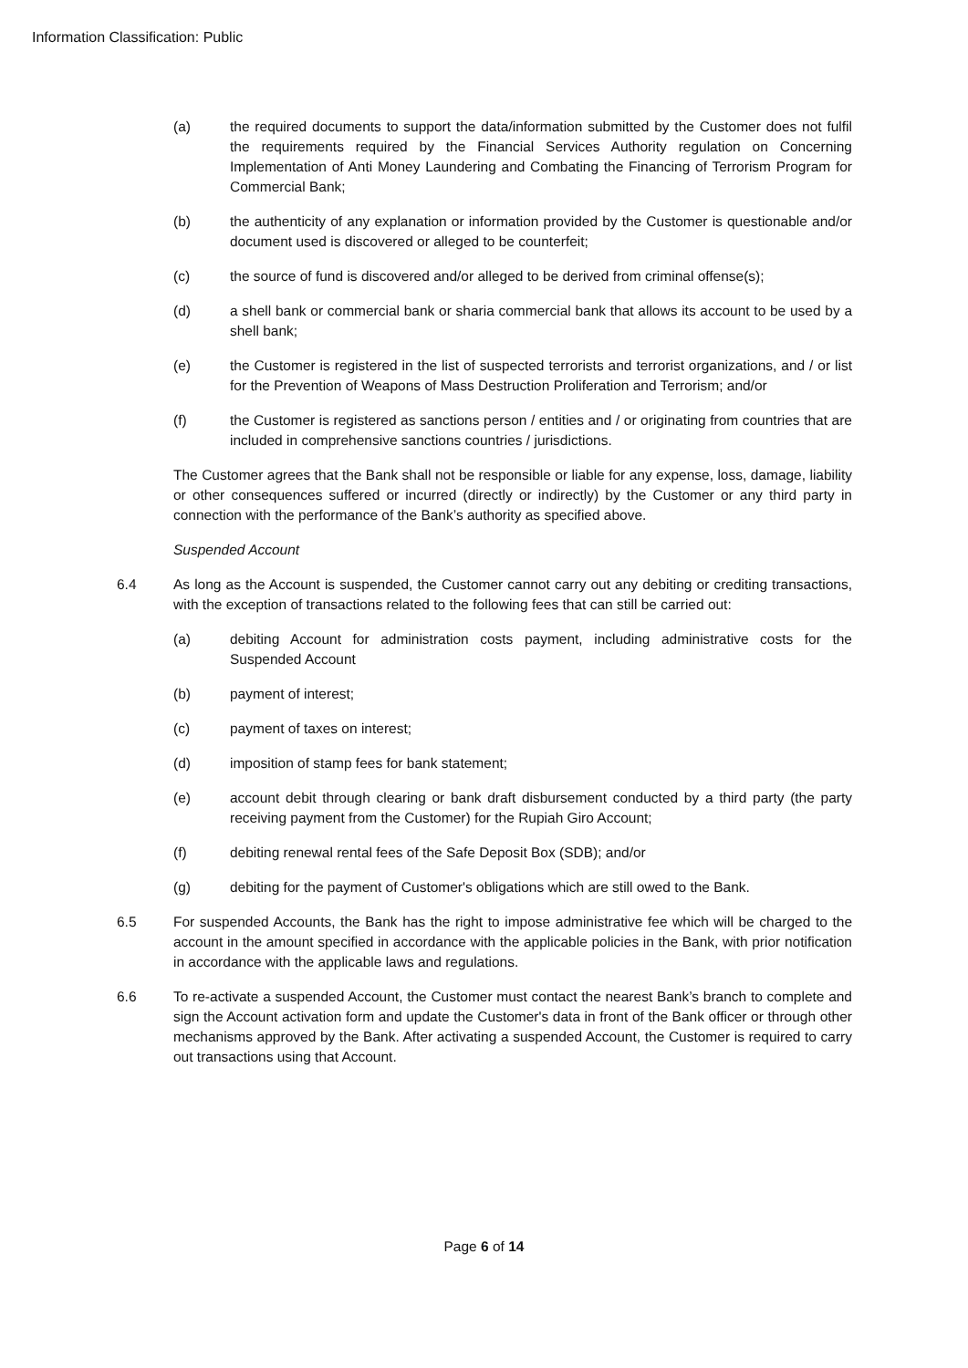Information Classification: Public
(a) the required documents to support the data/information submitted by the Customer does not fulfil the requirements required by the Financial Services Authority regulation on Concerning Implementation of Anti Money Laundering and Combating the Financing of Terrorism Program for Commercial Bank;
(b) the authenticity of any explanation or information provided by the Customer is questionable and/or document used is discovered or alleged to be counterfeit;
(c) the source of fund is discovered and/or alleged to be derived from criminal offense(s);
(d) a shell bank or commercial bank or sharia commercial bank that allows its account to be used by a shell bank;
(e) the Customer is registered in the list of suspected terrorists and terrorist organizations, and / or list for the Prevention of Weapons of Mass Destruction Proliferation and Terrorism; and/or
(f) the Customer is registered as sanctions person / entities and / or originating from countries that are included in comprehensive sanctions countries / jurisdictions.
The Customer agrees that the Bank shall not be responsible or liable for any expense, loss, damage, liability or other consequences suffered or incurred (directly or indirectly) by the Customer or any third party in connection with the performance of the Bank’s authority as specified above.
Suspended Account
6.4 As long as the Account is suspended, the Customer cannot carry out any debiting or crediting transactions, with the exception of transactions related to the following fees that can still be carried out:
(a) debiting Account for administration costs payment, including administrative costs for the Suspended Account
(b) payment of interest;
(c) payment of taxes on interest;
(d) imposition of stamp fees for bank statement;
(e) account debit through clearing or bank draft disbursement conducted by a third party (the party receiving payment from the Customer) for the Rupiah Giro Account;
(f) debiting renewal rental fees of the Safe Deposit Box (SDB); and/or
(g) debiting for the payment of Customer's obligations which are still owed to the Bank.
6.5 For suspended Accounts, the Bank has the right to impose administrative fee which will be charged to the account in the amount specified in accordance with the applicable policies in the Bank, with prior notification in accordance with the applicable laws and regulations.
6.6 To re-activate a suspended Account, the Customer must contact the nearest Bank’s branch to complete and sign the Account activation form and update the Customer's data in front of the Bank officer or through other mechanisms approved by the Bank. After activating a suspended Account, the Customer is required to carry out transactions using that Account.
Page 6 of 14